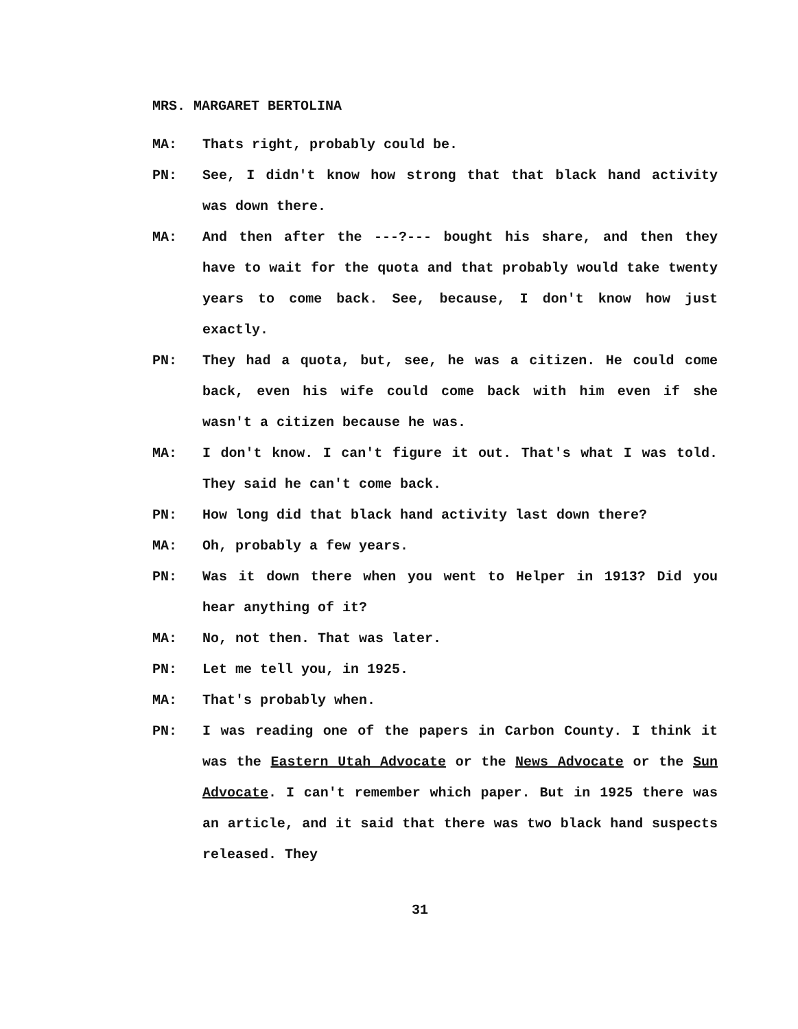MRS. MARGARET BERTOLINA
MA: Thats right, probably could be.
PN: See, I didn't know how strong that that black hand activity was down there.
MA: And then after the ---?--- bought his share, and then they have to wait for the quota and that probably would take twenty years to come back. See, because, I don't know how just exactly.
PN: They had a quota, but, see, he was a citizen. He could come back, even his wife could come back with him even if she wasn't a citizen because he was.
MA: I don't know. I can't figure it out. That's what I was told. They said he can't come back.
PN: How long did that black hand activity last down there?
MA: Oh, probably a few years.
PN: Was it down there when you went to Helper in 1913? Did you hear anything of it?
MA: No, not then. That was later.
PN: Let me tell you, in 1925.
MA: That's probably when.
PN: I was reading one of the papers in Carbon County. I think it was the Eastern Utah Advocate or the News Advocate or the Sun Advocate. I can't remember which paper. But in 1925 there was an article, and it said that there was two black hand suspects released. They
31